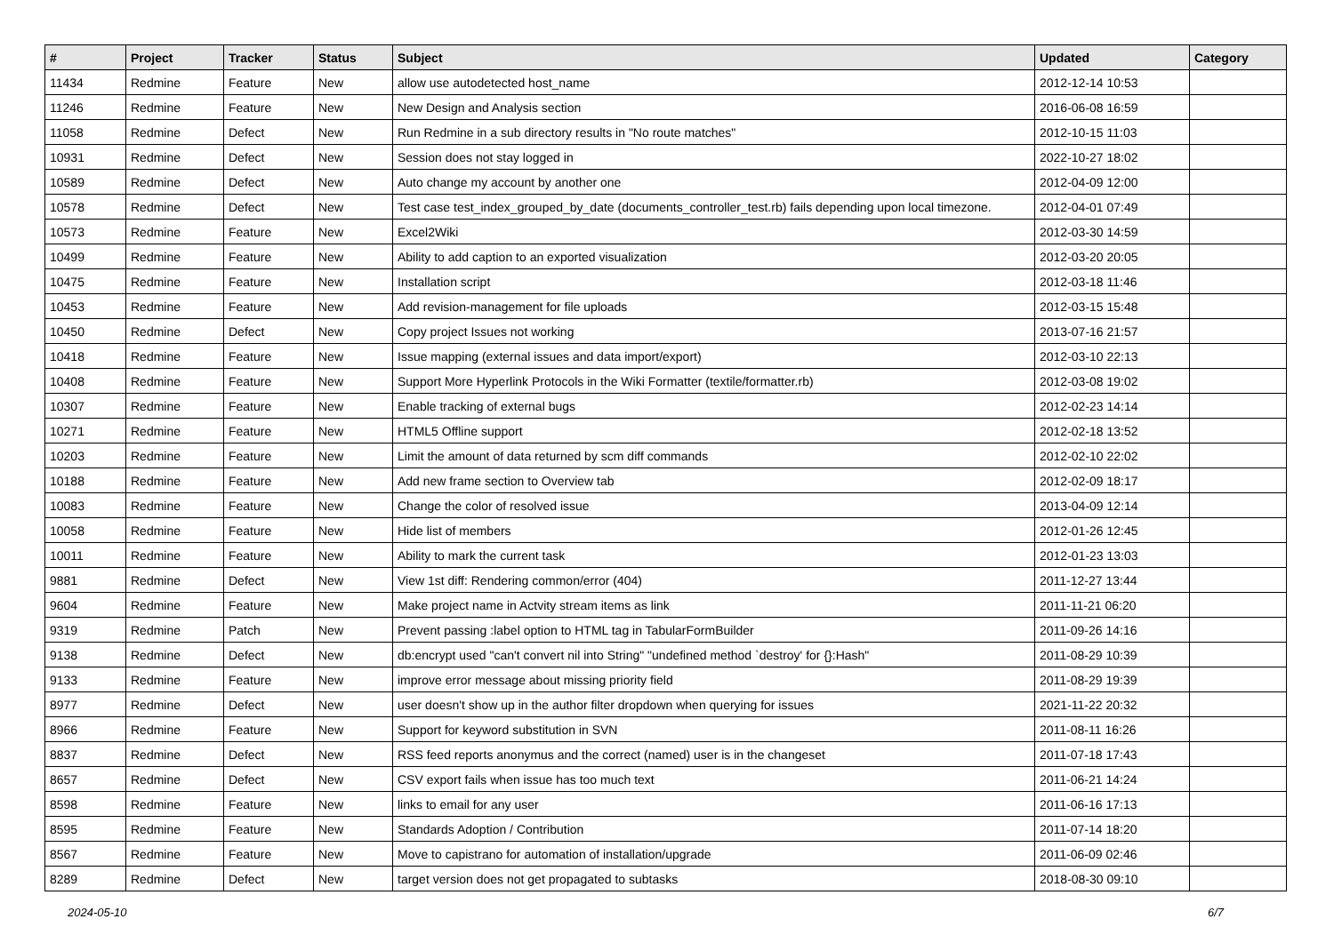| # | Project | Tracker | Status | Subject | Updated | Category |
| --- | --- | --- | --- | --- | --- | --- |
| 11434 | Redmine | Feature | New | allow use autodetected host_name | 2012-12-14 10:53 | |
| 11246 | Redmine | Feature | New | New Design and Analysis section | 2016-06-08 16:59 | |
| 11058 | Redmine | Defect | New | Run Redmine in a sub directory results in "No route matches" | 2012-10-15 11:03 | |
| 10931 | Redmine | Defect | New | Session does not stay logged in | 2022-10-27 18:02 | |
| 10589 | Redmine | Defect | New | Auto change my account by another one | 2012-04-09 12:00 | |
| 10578 | Redmine | Defect | New | Test case test_index_grouped_by_date (documents_controller_test.rb) fails depending upon local timezone. | 2012-04-01 07:49 | |
| 10573 | Redmine | Feature | New | Excel2Wiki | 2012-03-30 14:59 | |
| 10499 | Redmine | Feature | New | Ability to add caption to an exported visualization | 2012-03-20 20:05 | |
| 10475 | Redmine | Feature | New | Installation script | 2012-03-18 11:46 | |
| 10453 | Redmine | Feature | New | Add revision-management for file uploads | 2012-03-15 15:48 | |
| 10450 | Redmine | Defect | New | Copy project Issues not working | 2013-07-16 21:57 | |
| 10418 | Redmine | Feature | New | Issue mapping (external issues and data import/export) | 2012-03-10 22:13 | |
| 10408 | Redmine | Feature | New | Support More Hyperlink Protocols in the Wiki Formatter (textile/formatter.rb) | 2012-03-08 19:02 | |
| 10307 | Redmine | Feature | New | Enable tracking of external bugs | 2012-02-23 14:14 | |
| 10271 | Redmine | Feature | New | HTML5 Offline support | 2012-02-18 13:52 | |
| 10203 | Redmine | Feature | New | Limit the amount of data returned by scm diff commands | 2012-02-10 22:02 | |
| 10188 | Redmine | Feature | New | Add new frame section to Overview tab | 2012-02-09 18:17 | |
| 10083 | Redmine | Feature | New | Change the color of resolved issue | 2013-04-09 12:14 | |
| 10058 | Redmine | Feature | New | Hide list of members | 2012-01-26 12:45 | |
| 10011 | Redmine | Feature | New | Ability to mark the current task | 2012-01-23 13:03 | |
| 9881 | Redmine | Defect | New | View 1st diff: Rendering common/error (404) | 2011-12-27 13:44 | |
| 9604 | Redmine | Feature | New | Make project name in Actvity stream items as link | 2011-11-21 06:20 | |
| 9319 | Redmine | Patch | New | Prevent passing :label option to HTML tag in TabularFormBuilder | 2011-09-26 14:16 | |
| 9138 | Redmine | Defect | New | db:encrypt used "can't convert nil into String" "undefined method `destroy' for {}:Hash" | 2011-08-29 10:39 | |
| 9133 | Redmine | Feature | New | improve error message about missing priority field | 2011-08-29 19:39 | |
| 8977 | Redmine | Defect | New | user doesn't show up in the author filter dropdown when querying for issues | 2021-11-22 20:32 | |
| 8966 | Redmine | Feature | New | Support for keyword substitution in SVN | 2011-08-11 16:26 | |
| 8837 | Redmine | Defect | New | RSS feed reports anonymus and the correct (named) user is in the changeset | 2011-07-18 17:43 | |
| 8657 | Redmine | Defect | New | CSV export fails when issue has too much text | 2011-06-21 14:24 | |
| 8598 | Redmine | Feature | New | links to email for any user | 2011-06-16 17:13 | |
| 8595 | Redmine | Feature | New | Standards Adoption / Contribution | 2011-07-14 18:20 | |
| 8567 | Redmine | Feature | New | Move to capistrano for automation of installation/upgrade | 2011-06-09 02:46 | |
| 8289 | Redmine | Defect | New | target version does not get propagated to subtasks | 2018-08-30 09:10 | |
2024-05-10 6/7